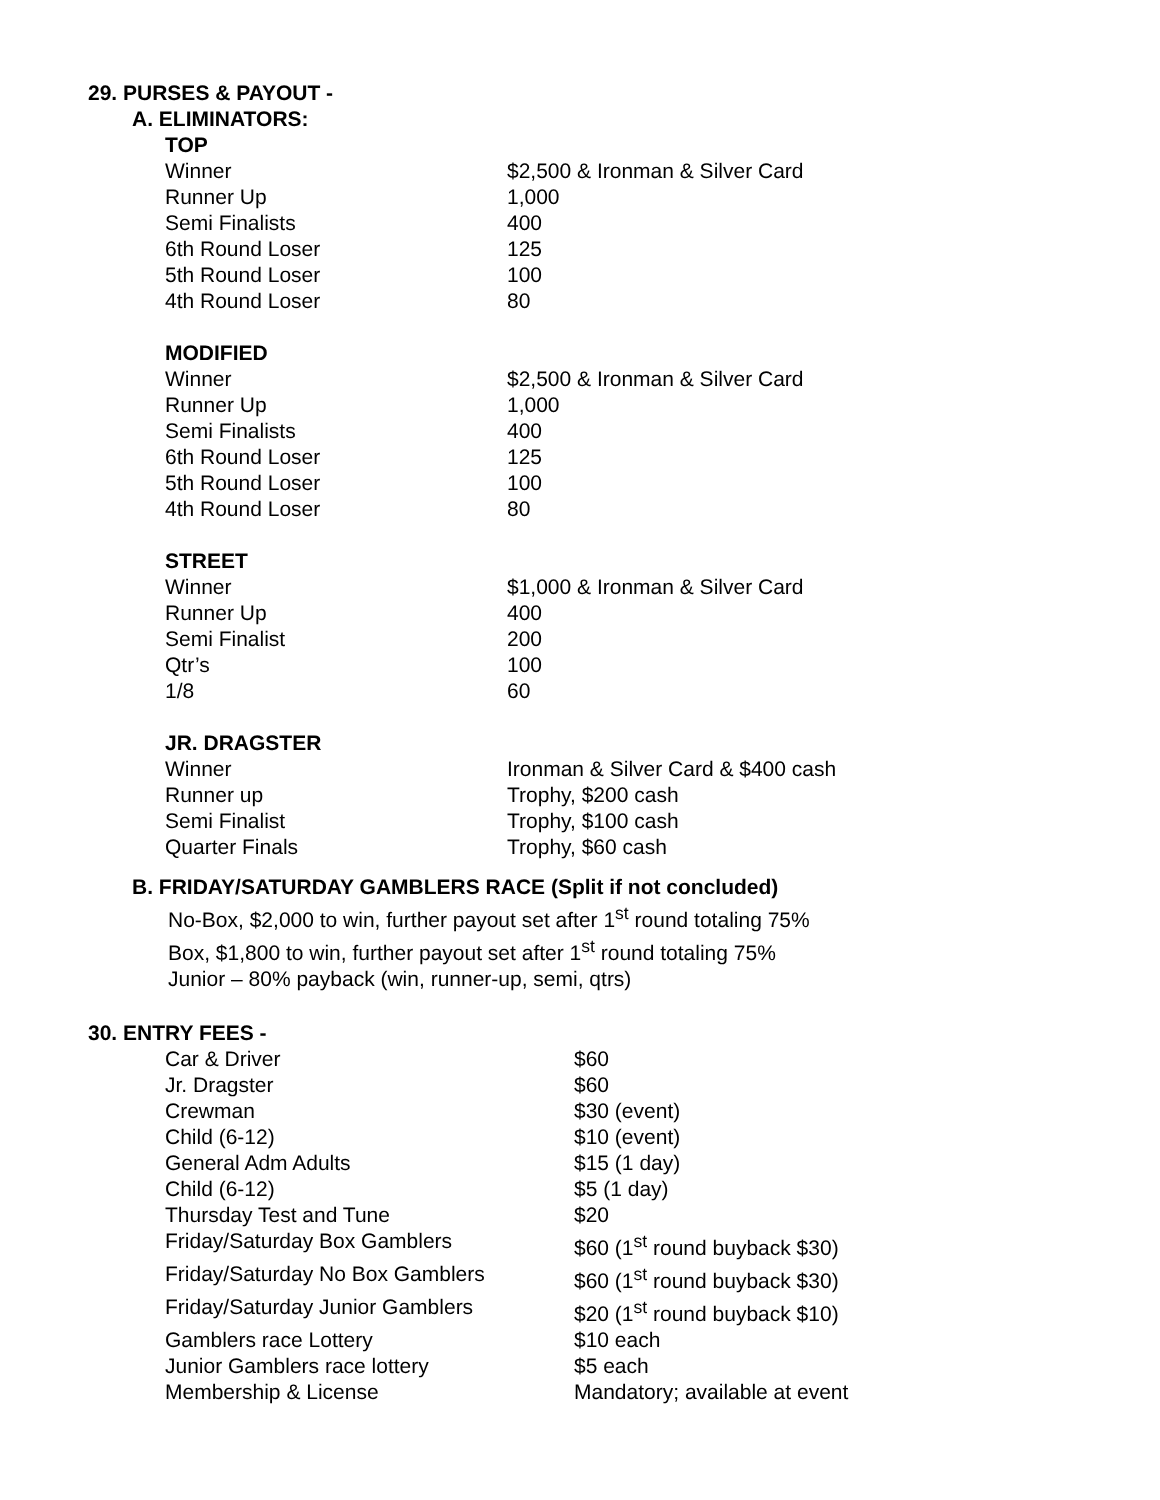29. PURSES & PAYOUT -
A. ELIMINATORS:
TOP
| Winner | $2,500 & Ironman & Silver Card |
| Runner Up | 1,000 |
| Semi Finalists | 400 |
| 6th Round Loser | 125 |
| 5th Round Loser | 100 |
| 4th Round Loser | 80 |
MODIFIED
| Winner | $2,500 & Ironman & Silver Card |
| Runner Up | 1,000 |
| Semi Finalists | 400 |
| 6th Round Loser | 125 |
| 5th Round Loser | 100 |
| 4th Round Loser | 80 |
STREET
| Winner | $1,000 & Ironman & Silver Card |
| Runner Up | 400 |
| Semi Finalist | 200 |
| Qtr’s | 100 |
| 1/8 | 60 |
JR. DRAGSTER
| Winner | Ironman & Silver Card & $400 cash |
| Runner up | Trophy, $200 cash |
| Semi Finalist | Trophy, $100 cash |
| Quarter Finals | Trophy, $60 cash |
B. FRIDAY/SATURDAY GAMBLERS RACE (Split if not concluded)
No-Box, $2,000 to win, further payout set after 1<sup>st</sup> round totaling 75%
Box, $1,800 to win, further payout set after 1<sup>st</sup> round totaling 75%
Junior – 80% payback (win, runner-up, semi, qtrs)
30. ENTRY FEES -
| Car & Driver | $60 |
| Jr. Dragster | $60 |
| Crewman | $30 (event) |
| Child (6-12) | $10 (event) |
| General Adm Adults | $15 (1 day) |
| Child (6-12) | $5 (1 day) |
| Thursday Test and Tune | $20 |
| Friday/Saturday Box Gamblers | $60 (1<sup>st</sup> round buyback $30) |
| Friday/Saturday No Box Gamblers | $60 (1<sup>st</sup> round buyback $30) |
| Friday/Saturday Junior Gamblers | $20 (1<sup>st</sup> round buyback $10) |
| Gamblers race Lottery | $10 each |
| Junior Gamblers race lottery | $5 each |
| Membership & License | Mandatory; available at event |